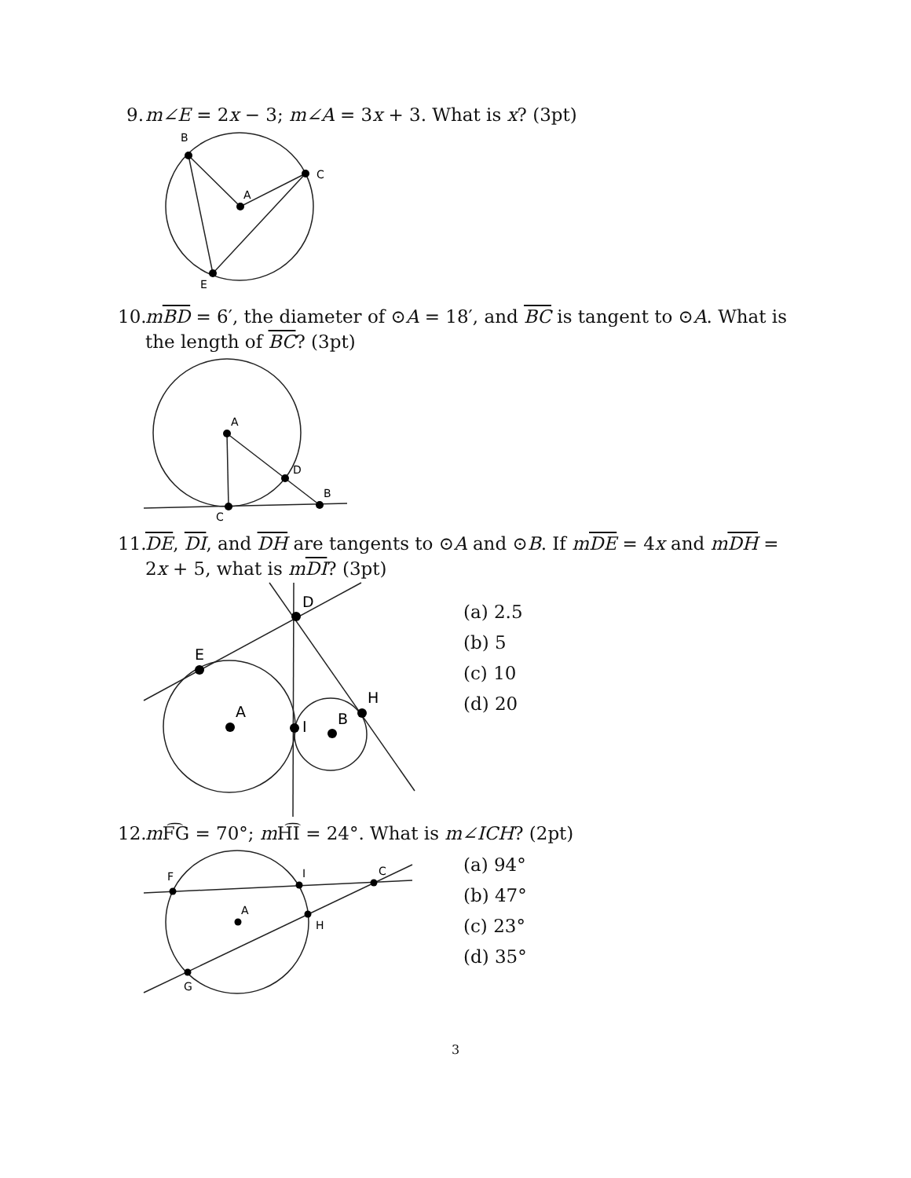9. m∠E = 2x − 3; m∠A = 3x + 3. What is x? (3pt)
B
C
A
E
10. mBD = 6′, the diameter of ⊙A = 18′, and BC is tangent to ⊙A. What is the length of BC? (3pt)
A
D
B
C
11. DE, DI, and DH are tangents to ⊙A and ⊙B. If mDE = 4x and mDH = 2x + 5, what is mDI? (3pt)
D
E
A
I
B
H
(a) 2.5
(b) 5
(c) 10
(d) 20
12. m F͡G = 70°; m H͡I = 24°. What is m∠ICH? (2pt)
F
I
C
A
H
G
(a) 94°
(b) 47°
(c) 23°
(d) 35°
3